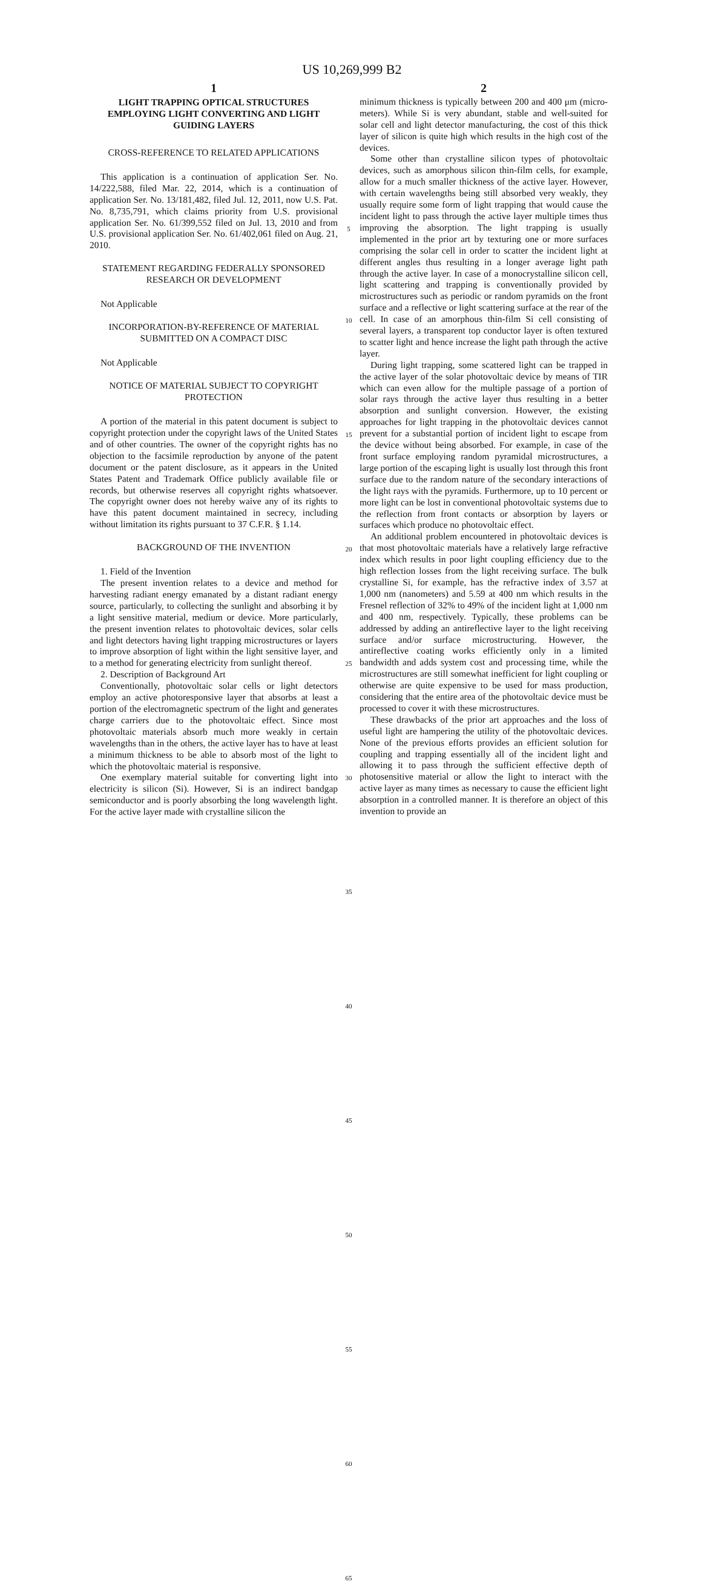US 10,269,999 B2
1
LIGHT TRAPPING OPTICAL STRUCTURES EMPLOYING LIGHT CONVERTING AND LIGHT GUIDING LAYERS
CROSS-REFERENCE TO RELATED APPLICATIONS
This application is a continuation of application Ser. No. 14/222,588, filed Mar. 22, 2014, which is a continuation of application Ser. No. 13/181,482, filed Jul. 12, 2011, now U.S. Pat. No. 8,735,791, which claims priority from U.S. provisional application Ser. No. 61/399,552 filed on Jul. 13, 2010 and from U.S. provisional application Ser. No. 61/402,061 filed on Aug. 21, 2010.
STATEMENT REGARDING FEDERALLY SPONSORED RESEARCH OR DEVELOPMENT
Not Applicable
INCORPORATION-BY-REFERENCE OF MATERIAL SUBMITTED ON A COMPACT DISC
Not Applicable
NOTICE OF MATERIAL SUBJECT TO COPYRIGHT PROTECTION
A portion of the material in this patent document is subject to copyright protection under the copyright laws of the United States and of other countries. The owner of the copyright rights has no objection to the facsimile reproduction by anyone of the patent document or the patent disclosure, as it appears in the United States Patent and Trademark Office publicly available file or records, but otherwise reserves all copyright rights whatsoever. The copyright owner does not hereby waive any of its rights to have this patent document maintained in secrecy, including without limitation its rights pursuant to 37 C.F.R. § 1.14.
BACKGROUND OF THE INVENTION
1. Field of the Invention
The present invention relates to a device and method for harvesting radiant energy emanated by a distant radiant energy source, particularly, to collecting the sunlight and absorbing it by a light sensitive material, medium or device. More particularly, the present invention relates to photovoltaic devices, solar cells and light detectors having light trapping microstructures or layers to improve absorption of light within the light sensitive layer, and to a method for generating electricity from sunlight thereof.
2. Description of Background Art
Conventionally, photovoltaic solar cells or light detectors employ an active photoresponsive layer that absorbs at least a portion of the electromagnetic spectrum of the light and generates charge carriers due to the photovoltaic effect. Since most photovoltaic materials absorb much more weakly in certain wavelengths than in the others, the active layer has to have at least a minimum thickness to be able to absorb most of the light to which the photovoltaic material is responsive.
One exemplary material suitable for converting light into electricity is silicon (Si). However, Si is an indirect bandgap semiconductor and is poorly absorbing the long wavelength light. For the active layer made with crystalline silicon the
5
10
15
20
25
30
35
40
45
50
55
60
65
2
minimum thickness is typically between 200 and 400 μm (micro-meters). While Si is very abundant, stable and well-suited for solar cell and light detector manufacturing, the cost of this thick layer of silicon is quite high which results in the high cost of the devices.
Some other than crystalline silicon types of photovoltaic devices, such as amorphous silicon thin-film cells, for example, allow for a much smaller thickness of the active layer. However, with certain wavelengths being still absorbed very weakly, they usually require some form of light trapping that would cause the incident light to pass through the active layer multiple times thus improving the absorption. The light trapping is usually implemented in the prior art by texturing one or more surfaces comprising the solar cell in order to scatter the incident light at different angles thus resulting in a longer average light path through the active layer. In case of a monocrystalline silicon cell, light scattering and trapping is conventionally provided by microstructures such as periodic or random pyramids on the front surface and a reflective or light scattering surface at the rear of the cell. In case of an amorphous thin-film Si cell consisting of several layers, a transparent top conductor layer is often textured to scatter light and hence increase the light path through the active layer.
During light trapping, some scattered light can be trapped in the active layer of the solar photovoltaic device by means of TIR which can even allow for the multiple passage of a portion of solar rays through the active layer thus resulting in a better absorption and sunlight conversion. However, the existing approaches for light trapping in the photovoltaic devices cannot prevent for a substantial portion of incident light to escape from the device without being absorbed. For example, in case of the front surface employing random pyramidal microstructures, a large portion of the escaping light is usually lost through this front surface due to the random nature of the secondary interactions of the light rays with the pyramids. Furthermore, up to 10 percent or more light can be lost in conventional photovoltaic systems due to the reflection from front contacts or absorption by layers or surfaces which produce no photovoltaic effect.
An additional problem encountered in photovoltaic devices is that most photovoltaic materials have a relatively large refractive index which results in poor light coupling efficiency due to the high reflection losses from the light receiving surface. The bulk crystalline Si, for example, has the refractive index of 3.57 at 1,000 nm (nanometers) and 5.59 at 400 nm which results in the Fresnel reflection of 32% to 49% of the incident light at 1,000 nm and 400 nm, respectively. Typically, these problems can be addressed by adding an antireflective layer to the light receiving surface and/or surface microstructuring. However, the antireflective coating works efficiently only in a limited bandwidth and adds system cost and processing time, while the microstructures are still somewhat inefficient for light coupling or otherwise are quite expensive to be used for mass production, considering that the entire area of the photovoltaic device must be processed to cover it with these microstructures.
These drawbacks of the prior art approaches and the loss of useful light are hampering the utility of the photovoltaic devices. None of the previous efforts provides an efficient solution for coupling and trapping essentially all of the incident light and allowing it to pass through the sufficient effective depth of photosensitive material or allow the light to interact with the active layer as many times as necessary to cause the efficient light absorption in a controlled manner. It is therefore an object of this invention to provide an